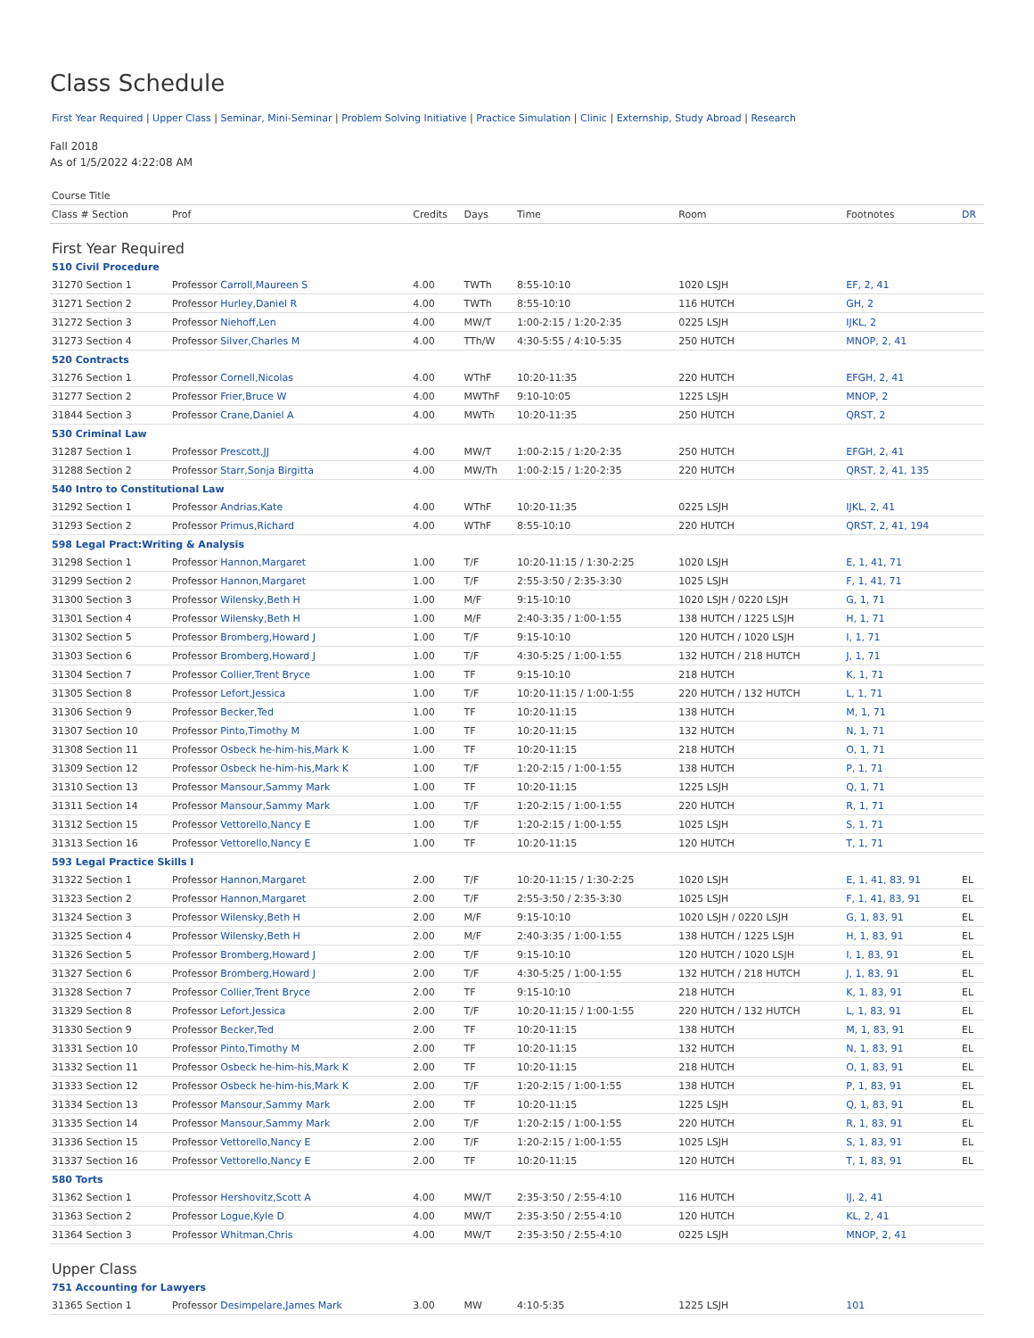Class Schedule
First Year Required | Upper Class | Seminar, Mini-Seminar | Problem Solving Initiative | Practice Simulation | Clinic | Externship, Study Abroad | Research
Fall 2018
As of 1/5/2022 4:22:08 AM
| Course Title | | | | | | | |
| --- | --- | --- | --- | --- | --- | --- | --- |
| Class # Section | Prof | Credits | Days | Time | Room | Footnotes | DR |
| First Year Required | | | | | | | |
| 510 Civil Procedure | | | | | | | |
| 31270 Section 1 | Professor Carroll,Maureen S | 4.00 | TWTh | 8:55-10:10 | 1020 LSJH | EF, 2, 41 | |
| 31271 Section 2 | Professor Hurley,Daniel R | 4.00 | TWTh | 8:55-10:10 | 116 HUTCH | GH, 2 | |
| 31272 Section 3 | Professor Niehoff,Len | 4.00 | MW/T | 1:00-2:15 / 1:20-2:35 | 0225 LSJH | IJKL, 2 | |
| 31273 Section 4 | Professor Silver,Charles M | 4.00 | TTh/W | 4:30-5:55 / 4:10-5:35 | 250 HUTCH | MNOP, 2, 41 | |
| 520 Contracts | | | | | | | |
| 31276 Section 1 | Professor Cornell,Nicolas | 4.00 | WThF | 10:20-11:35 | 220 HUTCH | EFGH, 2, 41 | |
| 31277 Section 2 | Professor Frier,Bruce W | 4.00 | MWThF | 9:10-10:05 | 1225 LSJH | MNOP, 2 | |
| 31844 Section 3 | Professor Crane,Daniel A | 4.00 | MWTh | 10:20-11:35 | 250 HUTCH | QRST, 2 | |
| 530 Criminal Law | | | | | | | |
| 31287 Section 1 | Professor Prescott,JJ | 4.00 | MW/T | 1:00-2:15 / 1:20-2:35 | 250 HUTCH | EFGH, 2, 41 | |
| 31288 Section 2 | Professor Starr,Sonja Birgitta | 4.00 | MW/Th | 1:00-2:15 / 1:20-2:35 | 220 HUTCH | QRST, 2, 41, 135 | |
| 540 Intro to Constitutional Law | | | | | | | |
| 31292 Section 1 | Professor Andrias,Kate | 4.00 | WThF | 10:20-11:35 | 0225 LSJH | IJKL, 2, 41 | |
| 31293 Section 2 | Professor Primus,Richard | 4.00 | WThF | 8:55-10:10 | 220 HUTCH | QRST, 2, 41, 194 | |
| 598 Legal Pract:Writing & Analysis | | | | | | | |
| 31298 Section 1 | Professor Hannon,Margaret | 1.00 | T/F | 10:20-11:15 / 1:30-2:25 | 1020 LSJH | E, 1, 41, 71 | |
| 31299 Section 2 | Professor Hannon,Margaret | 1.00 | T/F | 2:55-3:50 / 2:35-3:30 | 1025 LSJH | F, 1, 41, 71 | |
| 31300 Section 3 | Professor Wilensky,Beth H | 1.00 | M/F | 9:15-10:10 | 1020 LSJH / 0220 LSJH | G, 1, 71 | |
| 31301 Section 4 | Professor Wilensky,Beth H | 1.00 | M/F | 2:40-3:35 / 1:00-1:55 | 138 HUTCH / 1225 LSJH | H, 1, 71 | |
| 31302 Section 5 | Professor Bromberg,Howard J | 1.00 | T/F | 9:15-10:10 | 120 HUTCH / 1020 LSJH | I, 1, 71 | |
| 31303 Section 6 | Professor Bromberg,Howard J | 1.00 | T/F | 4:30-5:25 / 1:00-1:55 | 132 HUTCH / 218 HUTCH | J, 1, 71 | |
| 31304 Section 7 | Professor Collier,Trent Bryce | 1.00 | TF | 9:15-10:10 | 218 HUTCH | K, 1, 71 | |
| 31305 Section 8 | Professor Lefort,Jessica | 1.00 | T/F | 10:20-11:15 / 1:00-1:55 | 220 HUTCH / 132 HUTCH | L, 1, 71 | |
| 31306 Section 9 | Professor Becker,Ted | 1.00 | TF | 10:20-11:15 | 138 HUTCH | M, 1, 71 | |
| 31307 Section 10 | Professor Pinto,Timothy M | 1.00 | TF | 10:20-11:15 | 132 HUTCH | N, 1, 71 | |
| 31308 Section 11 | Professor Osbeck he-him-his,Mark K | 1.00 | TF | 10:20-11:15 | 218 HUTCH | O, 1, 71 | |
| 31309 Section 12 | Professor Osbeck he-him-his,Mark K | 1.00 | T/F | 1:20-2:15 / 1:00-1:55 | 138 HUTCH | P, 1, 71 | |
| 31310 Section 13 | Professor Mansour,Sammy Mark | 1.00 | TF | 10:20-11:15 | 1225 LSJH | Q, 1, 71 | |
| 31311 Section 14 | Professor Mansour,Sammy Mark | 1.00 | T/F | 1:20-2:15 / 1:00-1:55 | 220 HUTCH | R, 1, 71 | |
| 31312 Section 15 | Professor Vettorello,Nancy E | 1.00 | T/F | 1:20-2:15 / 1:00-1:55 | 1025 LSJH | S, 1, 71 | |
| 31313 Section 16 | Professor Vettorello,Nancy E | 1.00 | TF | 10:20-11:15 | 120 HUTCH | T, 1, 71 | |
| 593 Legal Practice Skills I | | | | | | | |
| 31322 Section 1 | Professor Hannon,Margaret | 2.00 | T/F | 10:20-11:15 / 1:30-2:25 | 1020 LSJH | E, 1, 41, 83, 91 | EL |
| 31323 Section 2 | Professor Hannon,Margaret | 2.00 | T/F | 2:55-3:50 / 2:35-3:30 | 1025 LSJH | F, 1, 41, 83, 91 | EL |
| 31324 Section 3 | Professor Wilensky,Beth H | 2.00 | M/F | 9:15-10:10 | 1020 LSJH / 0220 LSJH | G, 1, 83, 91 | EL |
| 31325 Section 4 | Professor Wilensky,Beth H | 2.00 | M/F | 2:40-3:35 / 1:00-1:55 | 138 HUTCH / 1225 LSJH | H, 1, 83, 91 | EL |
| 31326 Section 5 | Professor Bromberg,Howard J | 2.00 | T/F | 9:15-10:10 | 120 HUTCH / 1020 LSJH | I, 1, 83, 91 | EL |
| 31327 Section 6 | Professor Bromberg,Howard J | 2.00 | T/F | 4:30-5:25 / 1:00-1:55 | 132 HUTCH / 218 HUTCH | J, 1, 83, 91 | EL |
| 31328 Section 7 | Professor Collier,Trent Bryce | 2.00 | TF | 9:15-10:10 | 218 HUTCH | K, 1, 83, 91 | EL |
| 31329 Section 8 | Professor Lefort,Jessica | 2.00 | T/F | 10:20-11:15 / 1:00-1:55 | 220 HUTCH / 132 HUTCH | L, 1, 83, 91 | EL |
| 31330 Section 9 | Professor Becker,Ted | 2.00 | TF | 10:20-11:15 | 138 HUTCH | M, 1, 83, 91 | EL |
| 31331 Section 10 | Professor Pinto,Timothy M | 2.00 | TF | 10:20-11:15 | 132 HUTCH | N, 1, 83, 91 | EL |
| 31332 Section 11 | Professor Osbeck he-him-his,Mark K | 2.00 | TF | 10:20-11:15 | 218 HUTCH | O, 1, 83, 91 | EL |
| 31333 Section 12 | Professor Osbeck he-him-his,Mark K | 2.00 | T/F | 1:20-2:15 / 1:00-1:55 | 138 HUTCH | P, 1, 83, 91 | EL |
| 31334 Section 13 | Professor Mansour,Sammy Mark | 2.00 | TF | 10:20-11:15 | 1225 LSJH | Q, 1, 83, 91 | EL |
| 31335 Section 14 | Professor Mansour,Sammy Mark | 2.00 | T/F | 1:20-2:15 / 1:00-1:55 | 220 HUTCH | R, 1, 83, 91 | EL |
| 31336 Section 15 | Professor Vettorello,Nancy E | 2.00 | T/F | 1:20-2:15 / 1:00-1:55 | 1025 LSJH | S, 1, 83, 91 | EL |
| 31337 Section 16 | Professor Vettorello,Nancy E | 2.00 | TF | 10:20-11:15 | 120 HUTCH | T, 1, 83, 91 | EL |
| 580 Torts | | | | | | | |
| 31362 Section 1 | Professor Hershovitz,Scott A | 4.00 | MW/T | 2:35-3:50 / 2:55-4:10 | 116 HUTCH | IJ, 2, 41 | |
| 31363 Section 2 | Professor Logue,Kyle D | 4.00 | MW/T | 2:35-3:50 / 2:55-4:10 | 120 HUTCH | KL, 2, 41 | |
| 31364 Section 3 | Professor Whitman,Chris | 4.00 | MW/T | 2:35-3:50 / 2:55-4:10 | 0225 LSJH | MNOP, 2, 41 | |
| Upper Class | | | | | | | |
| 751 Accounting for Lawyers | | | | | | | |
| 31365 Section 1 | Professor Desimpelare,James Mark | 3.00 | MW | 4:10-5:35 | 1225 LSJH | 101 | |